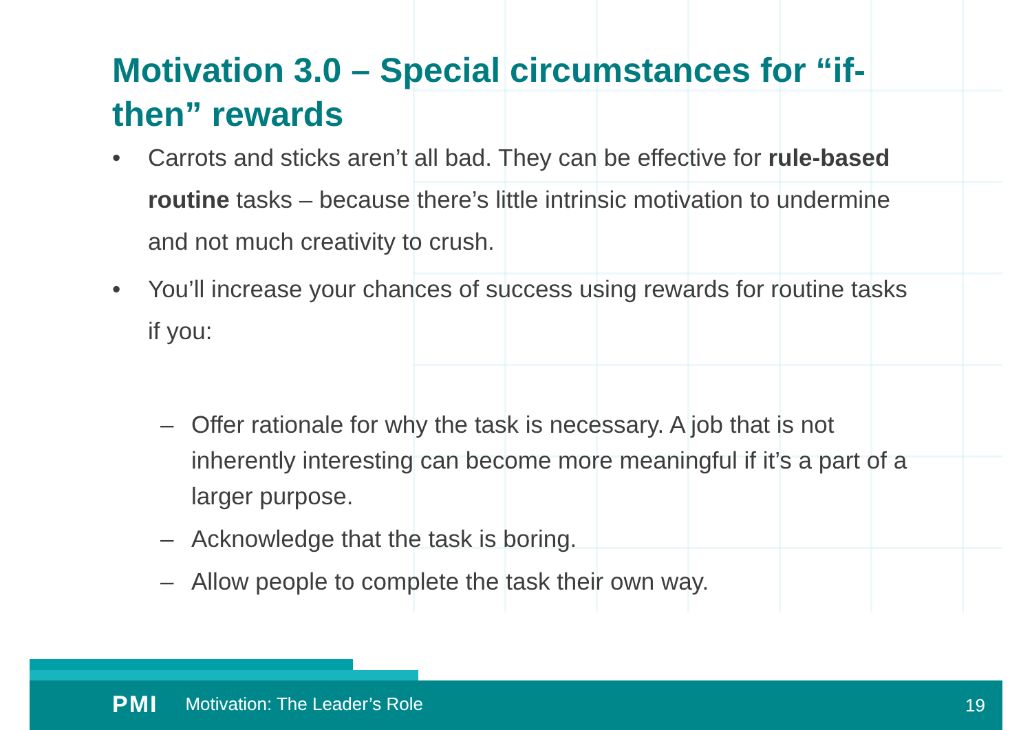Motivation 3.0 – Special circumstances for “if-then” rewards
• Carrots and sticks aren’t all bad. They can be effective for rule-based routine tasks – because there’s little intrinsic motivation to undermine and not much creativity to crush.
• You’ll increase your chances of success using rewards for routine tasks if you:
– Offer rationale for why the task is necessary. A job that is not inherently interesting can become more meaningful if it’s a part of a larger purpose.
– Acknowledge that the task is boring.
– Allow people to complete the task their own way.
PMI Motivation: The Leader’s Role
19